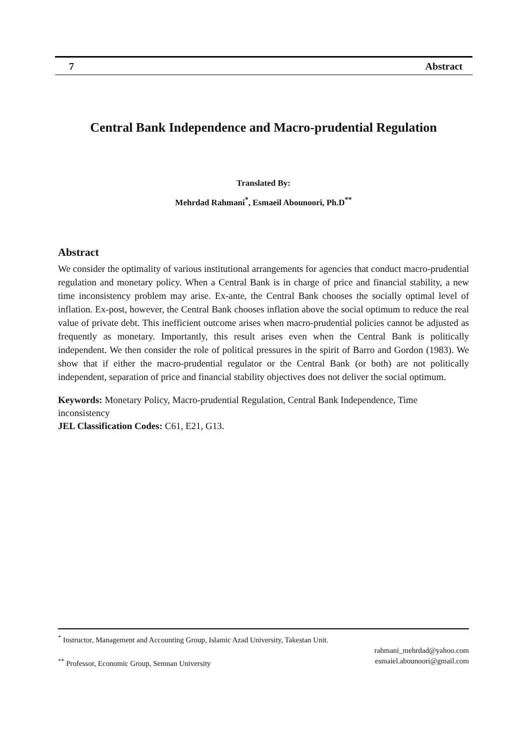7 Abstract
Central Bank Independence and Macro-prudential Regulation
Translated By:
Mehrdad Rahmani<sup>*</sup>, Esmaeil Abounoori, Ph.D<sup>**</sup>
Abstract
We consider the optimality of various institutional arrangements for agencies that conduct macro-prudential regulation and monetary policy. When a Central Bank is in charge of price and financial stability, a new time inconsistency problem may arise. Ex-ante, the Central Bank chooses the socially optimal level of inflation. Ex-post, however, the Central Bank chooses inflation above the social optimum to reduce the real value of private debt. This inefficient outcome arises when macro-prudential policies cannot be adjusted as frequently as monetary. Importantly, this result arises even when the Central Bank is politically independent. We then consider the role of political pressures in the spirit of Barro and Gordon (1983). We show that if either the macro-prudential regulator or the Central Bank (or both) are not politically independent, separation of price and financial stability objectives does not deliver the social optimum.
Keywords: Monetary Policy, Macro-prudential Regulation, Central Bank Independence, Time inconsistency
JEL Classification Codes: C61, E21, G13.
<sup>*</sup> Instructor, Management and Accounting Group, Islamic Azad University, Takestan Unit.
rahmani_mehrdad@yahoo.com
<sup>**</sup> Professor, Economic Group, Semnan University esmaiel.abounoori@gmail.com